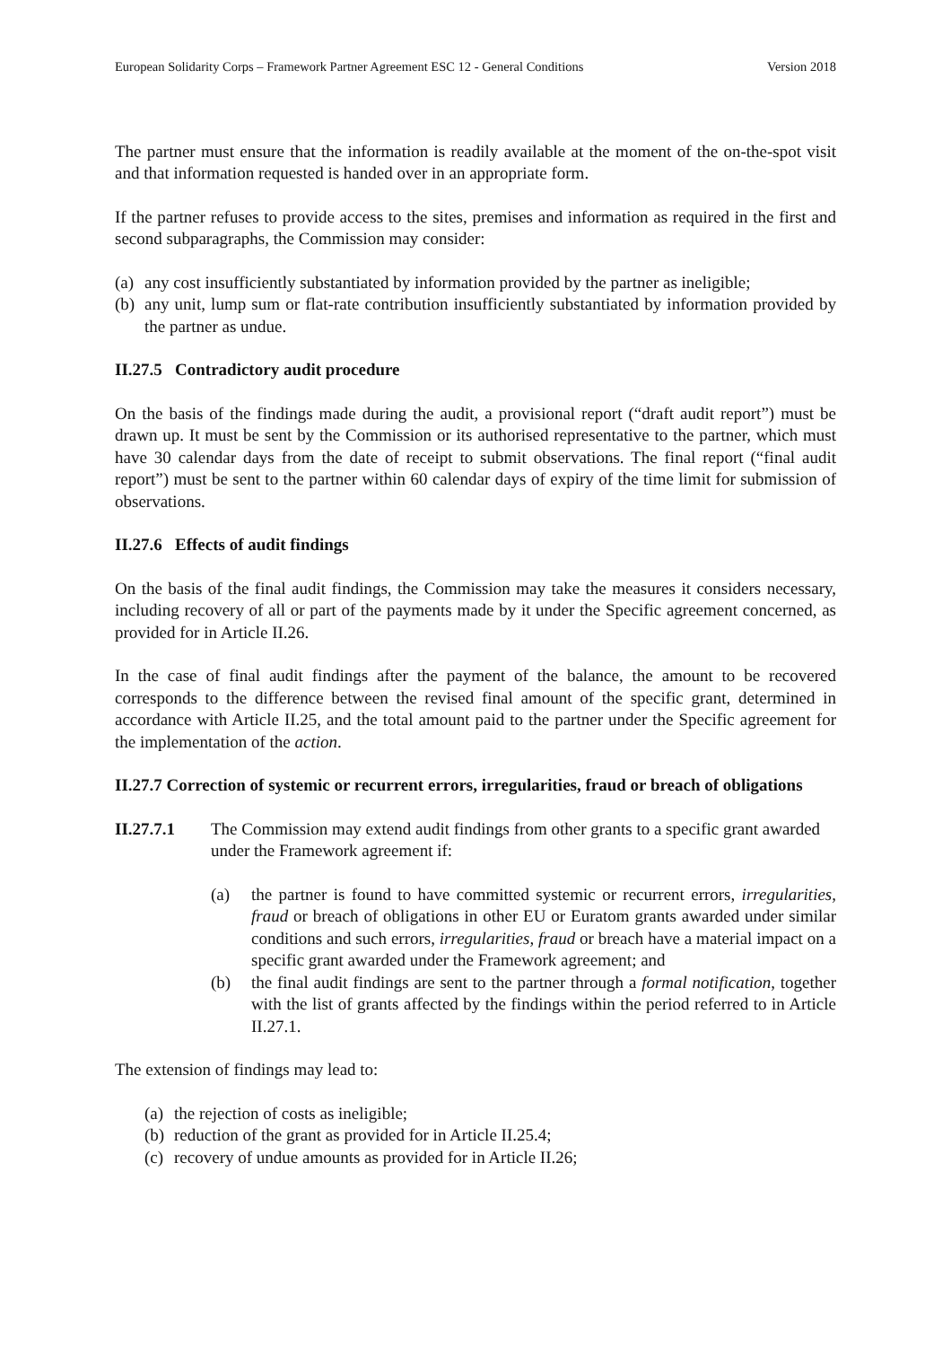European Solidarity Corps – Framework Partner Agreement ESC 12 - General Conditions Version 2018
The partner must ensure that the information is readily available at the moment of the on-the-spot visit and that information requested is handed over in an appropriate form.
If the partner refuses to provide access to the sites, premises and information as required in the first and second subparagraphs, the Commission may consider:
(a) any cost insufficiently substantiated by information provided by the partner as ineligible;
(b) any unit, lump sum or flat-rate contribution insufficiently substantiated by information provided by the partner as undue.
II.27.5 Contradictory audit procedure
On the basis of the findings made during the audit, a provisional report (“draft audit report”) must be drawn up. It must be sent by the Commission or its authorised representative to the partner, which must have 30 calendar days from the date of receipt to submit observations. The final report (“final audit report”) must be sent to the partner within 60 calendar days of expiry of the time limit for submission of observations.
II.27.6 Effects of audit findings
On the basis of the final audit findings, the Commission may take the measures it considers necessary, including recovery of all or part of the payments made by it under the Specific agreement concerned, as provided for in Article II.26.
In the case of final audit findings after the payment of the balance, the amount to be recovered corresponds to the difference between the revised final amount of the specific grant, determined in accordance with Article II.25, and the total amount paid to the partner under the Specific agreement for the implementation of the action.
II.27.7 Correction of systemic or recurrent errors, irregularities, fraud or breach of obligations
II.27.7.1 The Commission may extend audit findings from other grants to a specific grant awarded under the Framework agreement if:
(a) the partner is found to have committed systemic or recurrent errors, irregularities, fraud or breach of obligations in other EU or Euratom grants awarded under similar conditions and such errors, irregularities, fraud or breach have a material impact on a specific grant awarded under the Framework agreement; and
(b) the final audit findings are sent to the partner through a formal notification, together with the list of grants affected by the findings within the period referred to in Article II.27.1.
The extension of findings may lead to:
(a) the rejection of costs as ineligible;
(b) reduction of the grant as provided for in Article II.25.4;
(c) recovery of undue amounts as provided for in Article II.26;